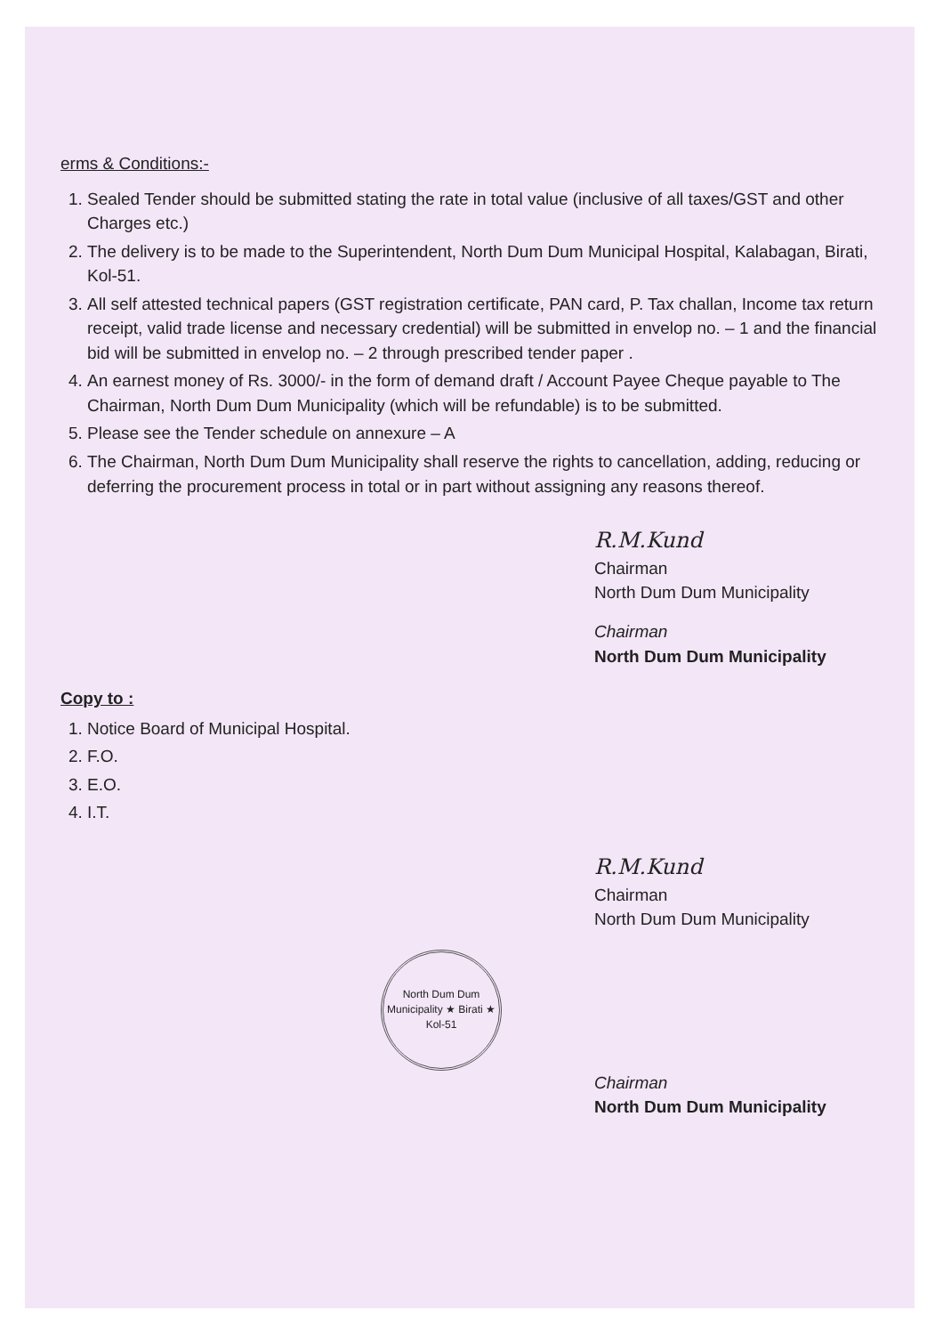erms & Conditions:-
1. Sealed Tender should be submitted stating the rate in total value (inclusive of all taxes/GST and other Charges etc.)
2. The delivery is to be made to the Superintendent, North Dum Dum Municipal Hospital, Kalabagan, Birati, Kol-51.
3. All self attested technical papers (GST registration certificate, PAN card, P. Tax challan, Income tax return receipt, valid trade license and necessary credential) will be submitted in envelop no. – 1 and the financial bid will be submitted in envelop no. – 2 through prescribed tender paper .
4. An earnest money of Rs. 3000/- in the form of demand draft / Account Payee Cheque payable to The Chairman, North Dum Dum Municipality (which will be refundable) is to be submitted.
5. Please see the Tender schedule on annexure – A
6. The Chairman, North Dum Dum Municipality shall reserve the rights to cancellation, adding, reducing or deferring the procurement process in total or in part without assigning any reasons thereof.
R.M.Kund
Chairman
North Dum Dum Municipality
Chairman
North Dum Dum Municipality
Copy to :
1. Notice Board of Municipal Hospital.
2. F.O.
3. E.O.
4. I.T.
R.M.Kund
Chairman
North Dum Dum Municipality
North Dum Dum Municipality ★ Birati ★
Kol-51
Chairman
North Dum Dum Municipality